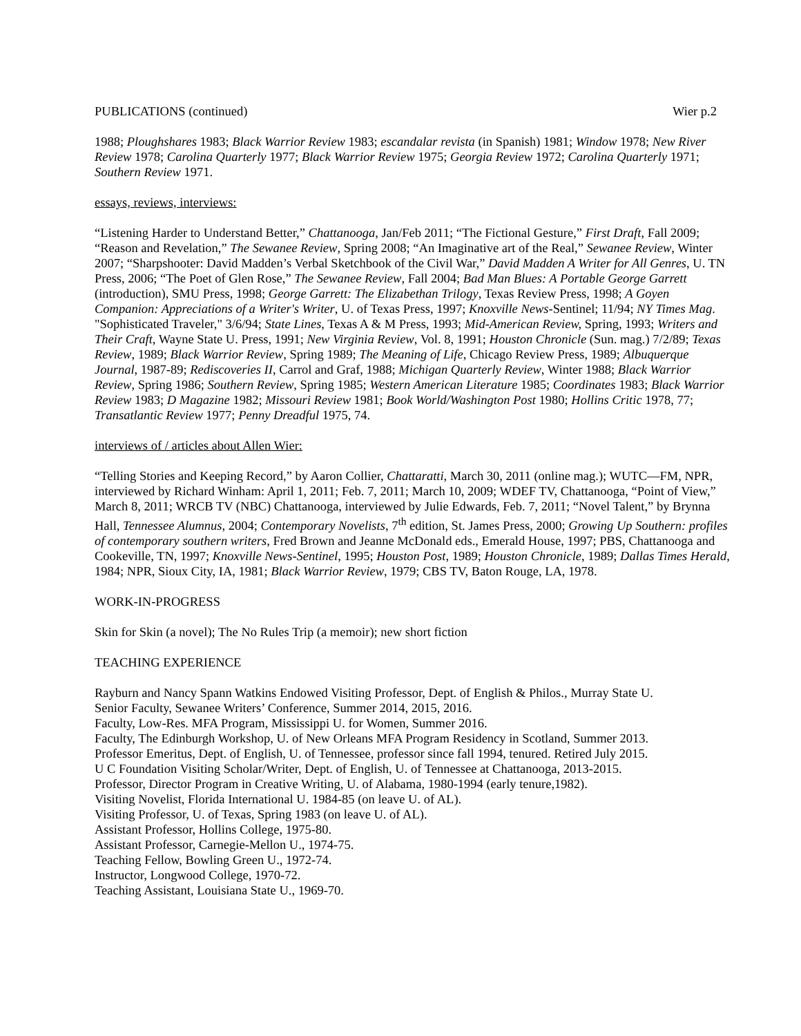PUBLICATIONS (continued) Wier p.2
1988; Ploughshares 1983; Black Warrior Review 1983; escandalar revista (in Spanish) 1981; Window 1978; New River Review 1978; Carolina Quarterly 1977; Black Warrior Review 1975; Georgia Review 1972; Carolina Quarterly 1971; Southern Review 1971.
essays, reviews, interviews:
“Listening Harder to Understand Better,” Chattanooga, Jan/Feb 2011; “The Fictional Gesture,” First Draft, Fall 2009; “Reason and Revelation,” The Sewanee Review, Spring 2008; “An Imaginative art of the Real,” Sewanee Review, Winter 2007; “Sharpshooter: David Madden’s Verbal Sketchbook of the Civil War,” David Madden A Writer for All Genres, U. TN Press, 2006; “The Poet of Glen Rose,” The Sewanee Review, Fall 2004; Bad Man Blues: A Portable George Garrett (introduction), SMU Press, 1998; George Garrett: The Elizabethan Trilogy, Texas Review Press, 1998; A Goyen Companion: Appreciations of a Writer's Writer, U. of Texas Press, 1997; Knoxville News-Sentinel; 11/94; NY Times Mag. "Sophisticated Traveler," 3/6/94; State Lines, Texas A & M Press, 1993; Mid-American Review, Spring, 1993; Writers and Their Craft, Wayne State U. Press, 1991; New Virginia Review, Vol. 8, 1991; Houston Chronicle (Sun. mag.) 7/2/89; Texas Review, 1989; Black Warrior Review, Spring 1989; The Meaning of Life, Chicago Review Press, 1989; Albuquerque Journal, 1987-89; Rediscoveries II, Carrol and Graf, 1988; Michigan Quarterly Review, Winter 1988; Black Warrior Review, Spring 1986; Southern Review, Spring 1985; Western American Literature 1985; Coordinates 1983; Black Warrior Review 1983; D Magazine 1982; Missouri Review 1981; Book World/Washington Post 1980; Hollins Critic 1978, 77; Transatlantic Review 1977; Penny Dreadful 1975, 74.
interviews of / articles about Allen Wier:
“Telling Stories and Keeping Record,” by Aaron Collier, Chattaratti, March 30, 2011 (online mag.); WUTC—FM, NPR, interviewed by Richard Winham: April 1, 2011; Feb. 7, 2011; March 10, 2009; WDEF TV, Chattanooga, “Point of View,” March 8, 2011; WRCB TV (NBC) Chattanooga, interviewed by Julie Edwards, Feb. 7, 2011; “Novel Talent,” by Brynna Hall, Tennessee Alumnus, 2004; Contemporary Novelists, 7<sup>th</sup> edition, St. James Press, 2000; Growing Up Southern: profiles of contemporary southern writers, Fred Brown and Jeanne McDonald eds., Emerald House, 1997; PBS, Chattanooga and Cookeville, TN, 1997; Knoxville News-Sentinel, 1995; Houston Post, 1989; Houston Chronicle, 1989; Dallas Times Herald, 1984; NPR, Sioux City, IA, 1981; Black Warrior Review, 1979; CBS TV, Baton Rouge, LA, 1978.
WORK-IN-PROGRESS
Skin for Skin (a novel); The No Rules Trip (a memoir); new short fiction
TEACHING EXPERIENCE
Rayburn and Nancy Spann Watkins Endowed Visiting Professor, Dept. of English & Philos., Murray State U.
Senior Faculty, Sewanee Writers’ Conference, Summer 2014, 2015, 2016.
Faculty, Low-Res. MFA Program, Mississippi U. for Women, Summer 2016.
Faculty, The Edinburgh Workshop, U. of New Orleans MFA Program Residency in Scotland, Summer 2013.
Professor Emeritus, Dept. of English, U. of Tennessee, professor since fall 1994, tenured. Retired July 2015.
U C Foundation Visiting Scholar/Writer, Dept. of English, U. of Tennessee at Chattanooga, 2013-2015.
Professor, Director Program in Creative Writing, U. of Alabama, 1980-1994 (early tenure,1982).
Visiting Novelist, Florida International U. 1984-85 (on leave U. of AL).
Visiting Professor, U. of Texas, Spring 1983 (on leave U. of AL).
Assistant Professor, Hollins College, 1975-80.
Assistant Professor, Carnegie-Mellon U., 1974-75.
Teaching Fellow, Bowling Green U., 1972-74.
Instructor, Longwood College, 1970-72.
Teaching Assistant, Louisiana State U., 1969-70.